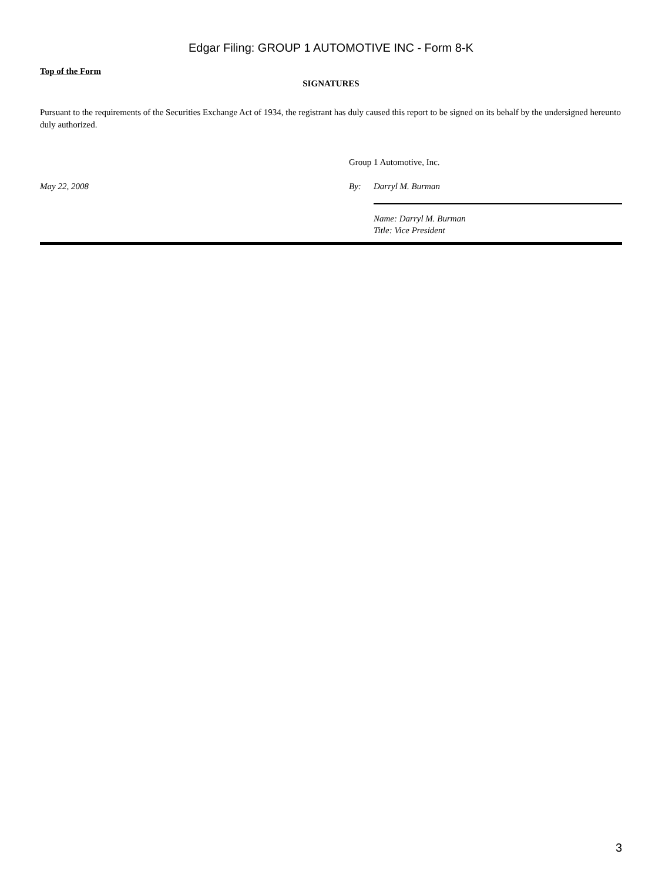Edgar Filing: GROUP 1 AUTOMOTIVE INC - Form 8-K
Top of the Form
SIGNATURES
Pursuant to the requirements of the Securities Exchange Act of 1934, the registrant has duly caused this report to be signed on its behalf by the undersigned hereunto duly authorized.
Group 1 Automotive, Inc.
May 22, 2008
By:
Darryl M. Burman
Name: Darryl M. Burman
Title: Vice President
3